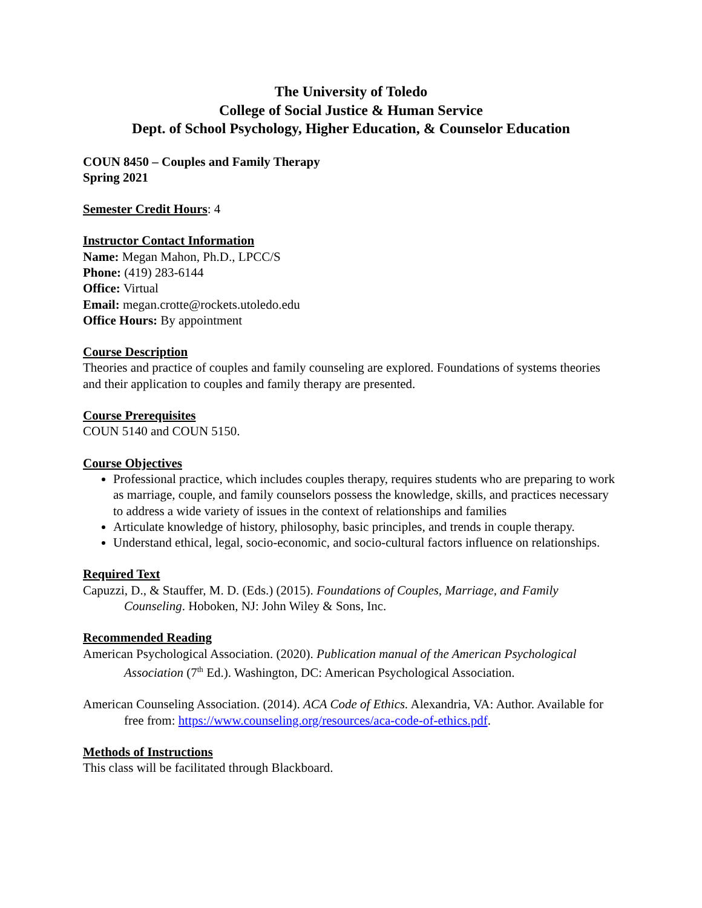The University of Toledo
College of Social Justice & Human Service
Dept. of School Psychology, Higher Education, & Counselor Education
COUN 8450 – Couples and Family Therapy
Spring 2021
Semester Credit Hours: 4
Instructor Contact Information
Name: Megan Mahon, Ph.D., LPCC/S
Phone: (419) 283-6144
Office: Virtual
Email: megan.crotte@rockets.utoledo.edu
Office Hours: By appointment
Course Description
Theories and practice of couples and family counseling are explored. Foundations of systems theories and their application to couples and family therapy are presented.
Course Prerequisites
COUN 5140 and COUN 5150.
Course Objectives
Professional practice, which includes couples therapy, requires students who are preparing to work as marriage, couple, and family counselors possess the knowledge, skills, and practices necessary to address a wide variety of issues in the context of relationships and families
Articulate knowledge of history, philosophy, basic principles, and trends in couple therapy.
Understand ethical, legal, socio-economic, and socio-cultural factors influence on relationships.
Required Text
Capuzzi, D., & Stauffer, M. D. (Eds.) (2015). Foundations of Couples, Marriage, and Family Counseling. Hoboken, NJ: John Wiley & Sons, Inc.
Recommended Reading
American Psychological Association. (2020). Publication manual of the American Psychological Association (7<sup>th</sup> Ed.). Washington, DC: American Psychological Association.
American Counseling Association. (2014). ACA Code of Ethics. Alexandria, VA: Author. Available for free from: https://www.counseling.org/resources/aca-code-of-ethics.pdf.
Methods of Instructions
This class will be facilitated through Blackboard.